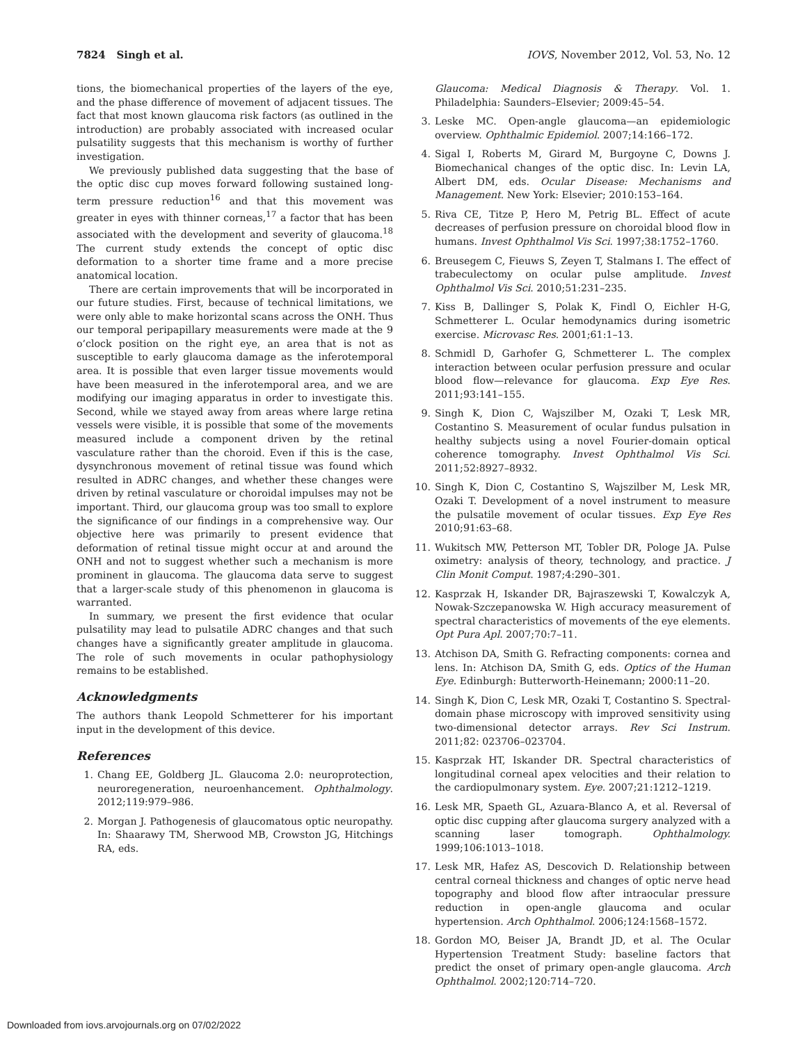7824 Singh et al. IOVS, November 2012, Vol. 53, No. 12
tions, the biomechanical properties of the layers of the eye, and the phase difference of movement of adjacent tissues. The fact that most known glaucoma risk factors (as outlined in the introduction) are probably associated with increased ocular pulsatility suggests that this mechanism is worthy of further investigation.
We previously published data suggesting that the base of the optic disc cup moves forward following sustained long-term pressure reduction<sup>16</sup> and that this movement was greater in eyes with thinner corneas,<sup>17</sup> a factor that has been associated with the development and severity of glaucoma.<sup>18</sup> The current study extends the concept of optic disc deformation to a shorter time frame and a more precise anatomical location.
There are certain improvements that will be incorporated in our future studies. First, because of technical limitations, we were only able to make horizontal scans across the ONH. Thus our temporal peripapillary measurements were made at the 9 o’clock position on the right eye, an area that is not as susceptible to early glaucoma damage as the inferotemporal area. It is possible that even larger tissue movements would have been measured in the inferotemporal area, and we are modifying our imaging apparatus in order to investigate this. Second, while we stayed away from areas where large retina vessels were visible, it is possible that some of the movements measured include a component driven by the retinal vasculature rather than the choroid. Even if this is the case, dysynchronous movement of retinal tissue was found which resulted in ADRC changes, and whether these changes were driven by retinal vasculature or choroidal impulses may not be important. Third, our glaucoma group was too small to explore the significance of our findings in a comprehensive way. Our objective here was primarily to present evidence that deformation of retinal tissue might occur at and around the ONH and not to suggest whether such a mechanism is more prominent in glaucoma. The glaucoma data serve to suggest that a larger-scale study of this phenomenon in glaucoma is warranted.
In summary, we present the first evidence that ocular pulsatility may lead to pulsatile ADRC changes and that such changes have a significantly greater amplitude in glaucoma. The role of such movements in ocular pathophysiology remains to be established.
Acknowledgments
The authors thank Leopold Schmetterer for his important input in the development of this device.
References
1. Chang EE, Goldberg JL. Glaucoma 2.0: neuroprotection, neuroregeneration, neuroenhancement. Ophthalmology. 2012;119:979–986.
2. Morgan J. Pathogenesis of glaucomatous optic neuropathy. In: Shaarawy TM, Sherwood MB, Crowston JG, Hitchings RA, eds.
Glaucoma: Medical Diagnosis & Therapy. Vol. 1. Philadelphia: Saunders–Elsevier; 2009:45–54.
3. Leske MC. Open-angle glaucoma—an epidemiologic overview. Ophthalmic Epidemiol. 2007;14:166–172.
4. Sigal I, Roberts M, Girard M, Burgoyne C, Downs J. Biomechanical changes of the optic disc. In: Levin LA, Albert DM, eds. Ocular Disease: Mechanisms and Management. New York: Elsevier; 2010:153–164.
5. Riva CE, Titze P, Hero M, Petrig BL. Effect of acute decreases of perfusion pressure on choroidal blood flow in humans. Invest Ophthalmol Vis Sci. 1997;38:1752–1760.
6. Breusegem C, Fieuws S, Zeyen T, Stalmans I. The effect of trabeculectomy on ocular pulse amplitude. Invest Ophthalmol Vis Sci. 2010;51:231–235.
7. Kiss B, Dallinger S, Polak K, Findl O, Eichler H-G, Schmetterer L. Ocular hemodynamics during isometric exercise. Microvasc Res. 2001;61:1–13.
8. Schmidl D, Garhofer G, Schmetterer L. The complex interaction between ocular perfusion pressure and ocular blood flow—relevance for glaucoma. Exp Eye Res. 2011;93:141–155.
9. Singh K, Dion C, Wajszilber M, Ozaki T, Lesk MR, Costantino S. Measurement of ocular fundus pulsation in healthy subjects using a novel Fourier-domain optical coherence tomography. Invest Ophthalmol Vis Sci. 2011;52:8927–8932.
10. Singh K, Dion C, Costantino S, Wajszilber M, Lesk MR, Ozaki T. Development of a novel instrument to measure the pulsatile movement of ocular tissues. Exp Eye Res 2010;91:63–68.
11. Wukitsch MW, Petterson MT, Tobler DR, Pologe JA. Pulse oximetry: analysis of theory, technology, and practice. J Clin Monit Comput. 1987;4:290–301.
12. Kasprzak H, Iskander DR, Bajraszewski T, Kowalczyk A, Nowak-Szczepanowska W. High accuracy measurement of spectral characteristics of movements of the eye elements. Opt Pura Apl. 2007;70:7–11.
13. Atchison DA, Smith G. Refracting components: cornea and lens. In: Atchison DA, Smith G, eds. Optics of the Human Eye. Edinburgh: Butterworth-Heinemann; 2000:11–20.
14. Singh K, Dion C, Lesk MR, Ozaki T, Costantino S. Spectral-domain phase microscopy with improved sensitivity using two-dimensional detector arrays. Rev Sci Instrum. 2011;82: 023706–023704.
15. Kasprzak HT, Iskander DR. Spectral characteristics of longitudinal corneal apex velocities and their relation to the cardiopulmonary system. Eye. 2007;21:1212–1219.
16. Lesk MR, Spaeth GL, Azuara-Blanco A, et al. Reversal of optic disc cupping after glaucoma surgery analyzed with a scanning laser tomograph. Ophthalmology. 1999;106:1013–1018.
17. Lesk MR, Hafez AS, Descovich D. Relationship between central corneal thickness and changes of optic nerve head topography and blood flow after intraocular pressure reduction in open-angle glaucoma and ocular hypertension. Arch Ophthalmol. 2006;124:1568–1572.
18. Gordon MO, Beiser JA, Brandt JD, et al. The Ocular Hypertension Treatment Study: baseline factors that predict the onset of primary open-angle glaucoma. Arch Ophthalmol. 2002;120:714–720.
Downloaded from iovs.arvojournals.org on 07/02/2022